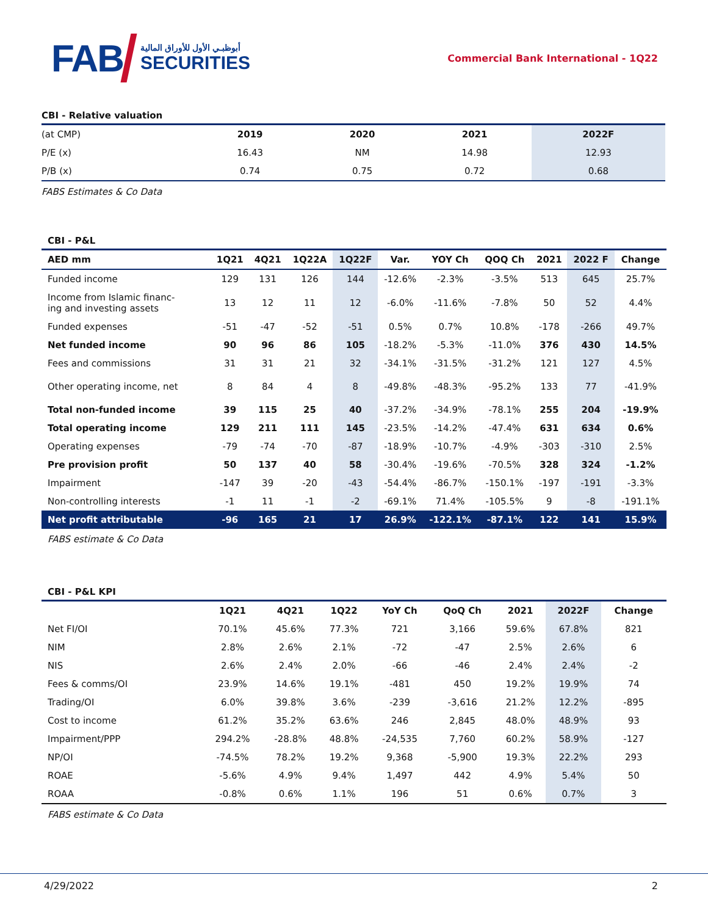FAB
أبوظبـي الأول للأوراق المالية
SECURITIES
Commercial Bank International - 1Q22
CBI - Relative valuation
| (at CMP) | 2019 | 2020 | 2021 | 2022F |
| P/E (x) | 16.43 | NM | 14.98 | 12.93 |
| P/B (x) | 0.74 | 0.75 | 0.72 | 0.68 |
FABS Estimates & Co Data
CBI - P&L
| AED mm | 1Q21 | 4Q21 | 1Q22A | 1Q22F | Var. | YOY Ch | QOQ Ch | 2021 | 2022 F | Change |
| --- | --- | --- | --- | --- | --- | --- | --- | --- | --- | --- |
| Funded income | 129 | 131 | 126 | 144 | -12.6% | -2.3% | -3.5% | 513 | 645 | 25.7% |
| Income from Islamic financ- ing and investing assets | 13 | 12 | 11 | 12 | -6.0% | -11.6% | -7.8% | 50 | 52 | 4.4% |
| Funded expenses | -51 | -47 | -52 | -51 | 0.5% | 0.7% | 10.8% | -178 | -266 | 49.7% |
| Net funded income | 90 | 96 | 86 | 105 | -18.2% | -5.3% | -11.0% | 376 | 430 | 14.5% |
| Fees and commissions | 31 | 31 | 21 | 32 | -34.1% | -31.5% | -31.2% | 121 | 127 | 4.5% |
| Other operating income, net | 8 | 84 | 4 | 8 | -49.8% | -48.3% | -95.2% | 133 | 77 | -41.9% |
| Total non-funded income | 39 | 115 | 25 | 40 | -37.2% | -34.9% | -78.1% | 255 | 204 | -19.9% |
| Total operating income | 129 | 211 | 111 | 145 | -23.5% | -14.2% | -47.4% | 631 | 634 | 0.6% |
| Operating expenses | -79 | -74 | -70 | -87 | -18.9% | -10.7% | -4.9% | -303 | -310 | 2.5% |
| Pre provision profit | 50 | 137 | 40 | 58 | -30.4% | -19.6% | -70.5% | 328 | 324 | -1.2% |
| Impairment | -147 | 39 | -20 | -43 | -54.4% | -86.7% | -150.1% | -197 | -191 | -3.3% |
| Non-controlling interests | -1 | 11 | -1 | -2 | -69.1% | 71.4% | -105.5% | 9 | -8 | -191.1% |
| Net profit attributable | -96 | 165 | 21 | 17 | 26.9% | -122.1% | -87.1% | 122 | 141 | 15.9% |
FABS estimate & Co Data
CBI - P&L KPI
| | 1Q21 | 4Q21 | 1Q22 | YoY Ch | QoQ Ch | 2021 | 2022F | Change |
| --- | --- | --- | --- | --- | --- | --- | --- | --- |
| Net FI/OI | 70.1% | 45.6% | 77.3% | 721 | 3,166 | 59.6% | 67.8% | 821 |
| NIM | 2.8% | 2.6% | 2.1% | -72 | -47 | 2.5% | 2.6% | 6 |
| NIS | 2.6% | 2.4% | 2.0% | -66 | -46 | 2.4% | 2.4% | -2 |
| Fees & comms/OI | 23.9% | 14.6% | 19.1% | -481 | 450 | 19.2% | 19.9% | 74 |
| Trading/OI | 6.0% | 39.8% | 3.6% | -239 | -3,616 | 21.2% | 12.2% | -895 |
| Cost to income | 61.2% | 35.2% | 63.6% | 246 | 2,845 | 48.0% | 48.9% | 93 |
| Impairment/PPP | 294.2% | -28.8% | 48.8% | -24,535 | 7,760 | 60.2% | 58.9% | -127 |
| NP/OI | -74.5% | 78.2% | 19.2% | 9,368 | -5,900 | 19.3% | 22.2% | 293 |
| ROAE | -5.6% | 4.9% | 9.4% | 1,497 | 442 | 4.9% | 5.4% | 50 |
| ROAA | -0.8% | 0.6% | 1.1% | 196 | 51 | 0.6% | 0.7% | 3 |
FABS estimate & Co Data
4/29/2022 2